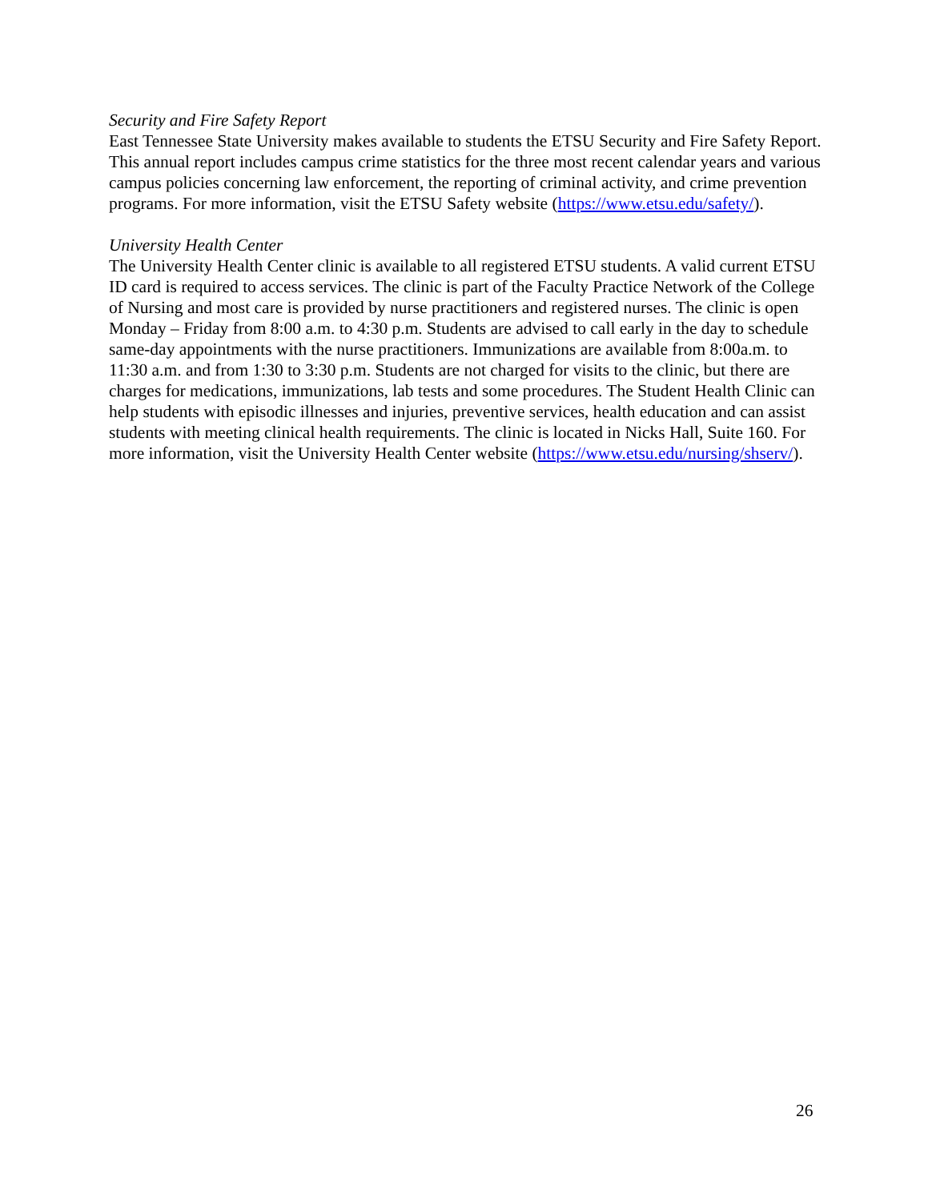Security and Fire Safety Report
East Tennessee State University makes available to students the ETSU Security and Fire Safety Report. This annual report includes campus crime statistics for the three most recent calendar years and various campus policies concerning law enforcement, the reporting of criminal activity, and crime prevention programs. For more information, visit the ETSU Safety website (https://www.etsu.edu/safety/).
University Health Center
The University Health Center clinic is available to all registered ETSU students. A valid current ETSU ID card is required to access services. The clinic is part of the Faculty Practice Network of the College of Nursing and most care is provided by nurse practitioners and registered nurses. The clinic is open Monday – Friday from 8:00 a.m. to 4:30 p.m. Students are advised to call early in the day to schedule same-day appointments with the nurse practitioners. Immunizations are available from 8:00a.m. to 11:30 a.m. and from 1:30 to 3:30 p.m. Students are not charged for visits to the clinic, but there are charges for medications, immunizations, lab tests and some procedures. The Student Health Clinic can help students with episodic illnesses and injuries, preventive services, health education and can assist students with meeting clinical health requirements. The clinic is located in Nicks Hall, Suite 160. For more information, visit the University Health Center website (https://www.etsu.edu/nursing/shserv/).
26